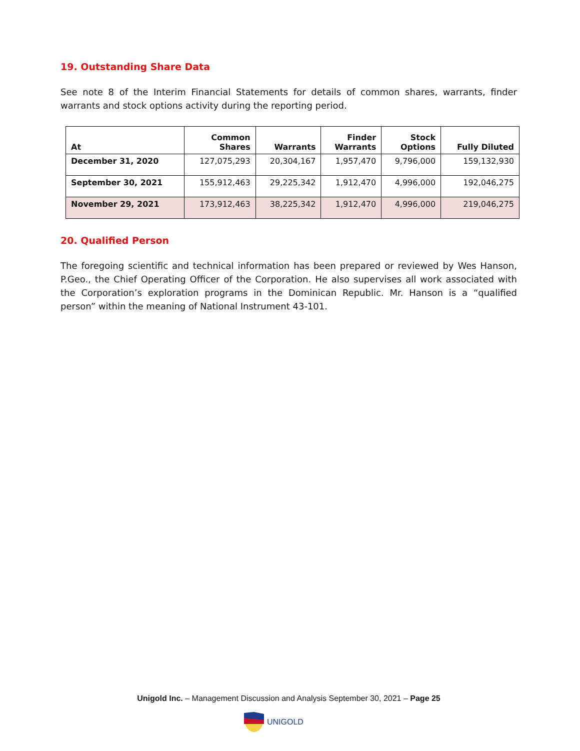19. Outstanding Share Data
See note 8 of the Interim Financial Statements for details of common shares, warrants, finder warrants and stock options activity during the reporting period.
| At | Common Shares | Warrants | Finder Warrants | Stock Options | Fully Diluted |
| --- | --- | --- | --- | --- | --- |
| December 31, 2020 | 127,075,293 | 20,304,167 | 1,957,470 | 9,796,000 | 159,132,930 |
| September 30, 2021 | 155,912,463 | 29,225,342 | 1,912,470 | 4,996,000 | 192,046,275 |
| November 29, 2021 | 173,912,463 | 38,225,342 | 1,912,470 | 4,996,000 | 219,046,275 |
20. Qualified Person
The foregoing scientific and technical information has been prepared or reviewed by Wes Hanson, P.Geo., the Chief Operating Officer of the Corporation. He also supervises all work associated with the Corporation’s exploration programs in the Dominican Republic. Mr. Hanson is a “qualified person” within the meaning of National Instrument 43-101.
Unigold Inc. – Management Discussion and Analysis September 30, 2021 – Page 25
UNIGOLD